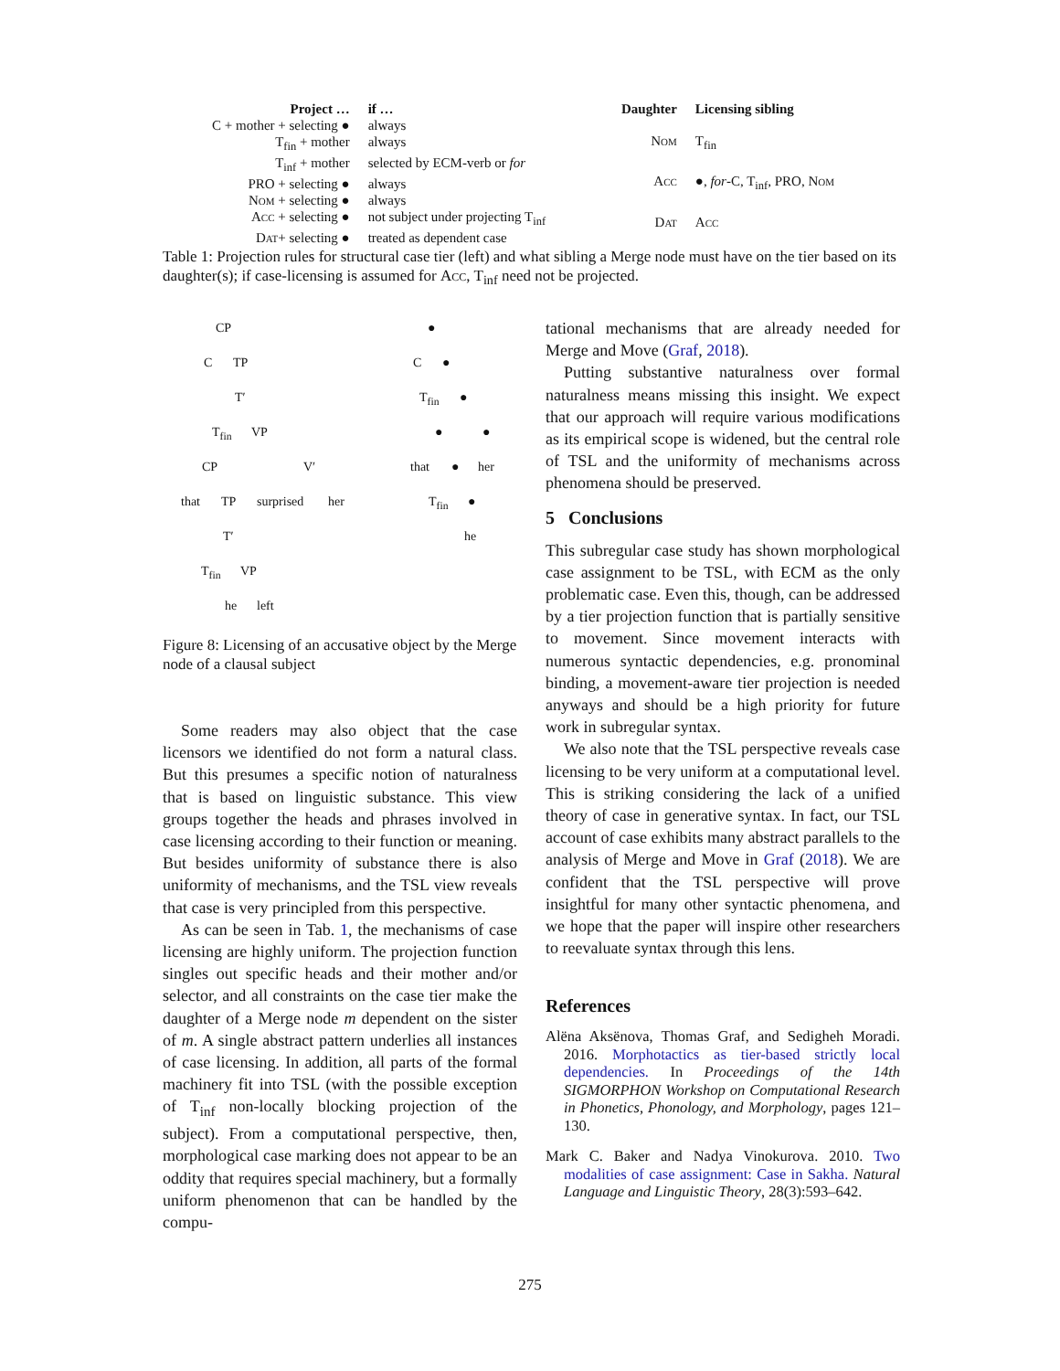| Project … | if … |
| --- | --- |
| C + mother + selecting ● | always |
| T<sub>fin</sub> + mother | always |
| T<sub>inf</sub> + mother | selected by ECM-verb or for |
| PRO + selecting ● | always |
| Nom + selecting ● | always |
| Acc + selecting ● | not subject under projecting T<sub>inf</sub> |
| Dat + selecting ● | treated as dependent case |
| Daughter | Licensing sibling |
| --- | --- |
| Nom | T<sub>fin</sub> |
| Acc | ●, for -C, T<sub>inf</sub>, PRO, Nom |
| Dat | Acc |
Table 1: Projection rules for structural case tier (left) and what sibling a Merge node must have on the tier based on its daughter(s); if case-licensing is assumed for Acc, T<sub>inf</sub> need not be projected.
CP
C TP
T′
T<sub>fin</sub> VP
CP V′
that TP surprised her
T′
T<sub>fin</sub> VP
he left
●
C ●
T<sub>fin</sub> ●
● ●
that ● her
T<sub>fin</sub> ●
he
Figure 8: Licensing of an accusative object by the Merge node of a clausal subject
Some readers may also object that the case licensors we identified do not form a natural class. But this presumes a specific notion of naturalness that is based on linguistic substance. This view groups together the heads and phrases involved in case licensing according to their function or meaning. But besides uniformity of substance there is also uniformity of mechanisms, and the TSL view reveals that case is very principled from this perspective.
As can be seen in Tab. 1, the mechanisms of case licensing are highly uniform. The projection function singles out specific heads and their mother and/or selector, and all constraints on the case tier make the daughter of a Merge node m dependent on the sister of m. A single abstract pattern underlies all instances of case licensing. In addition, all parts of the formal machinery fit into TSL (with the possible exception of T<sub>inf</sub> non-locally blocking projection of the subject). From a computational perspective, then, morphological case marking does not appear to be an oddity that requires special machinery, but a formally uniform phenomenon that can be handled by the compu-
tational mechanisms that are already needed for Merge and Move (Graf, 2018).
Putting substantive naturalness over formal naturalness means missing this insight. We expect that our approach will require various modifications as its empirical scope is widened, but the central role of TSL and the uniformity of mechanisms across phenomena should be preserved.
5 Conclusions
This subregular case study has shown morphological case assignment to be TSL, with ECM as the only problematic case. Even this, though, can be addressed by a tier projection function that is partially sensitive to movement. Since movement interacts with numerous syntactic dependencies, e.g. pronominal binding, a movement-aware tier projection is needed anyways and should be a high priority for future work in subregular syntax.
We also note that the TSL perspective reveals case licensing to be very uniform at a computational level. This is striking considering the lack of a unified theory of case in generative syntax. In fact, our TSL account of case exhibits many abstract parallels to the analysis of Merge and Move in Graf (2018). We are confident that the TSL perspective will prove insightful for many other syntactic phenomena, and we hope that the paper will inspire other researchers to reevaluate syntax through this lens.
References
Alëna Aksënova, Thomas Graf, and Sedigheh Moradi. 2016. Morphotactics as tier-based strictly local dependencies. In Proceedings of the 14th SIGMORPHON Workshop on Computational Research in Phonetics, Phonology, and Morphology, pages 121–130.
Mark C. Baker and Nadya Vinokurova. 2010. Two modalities of case assignment: Case in Sakha. Natural Language and Linguistic Theory, 28(3):593–642.
275